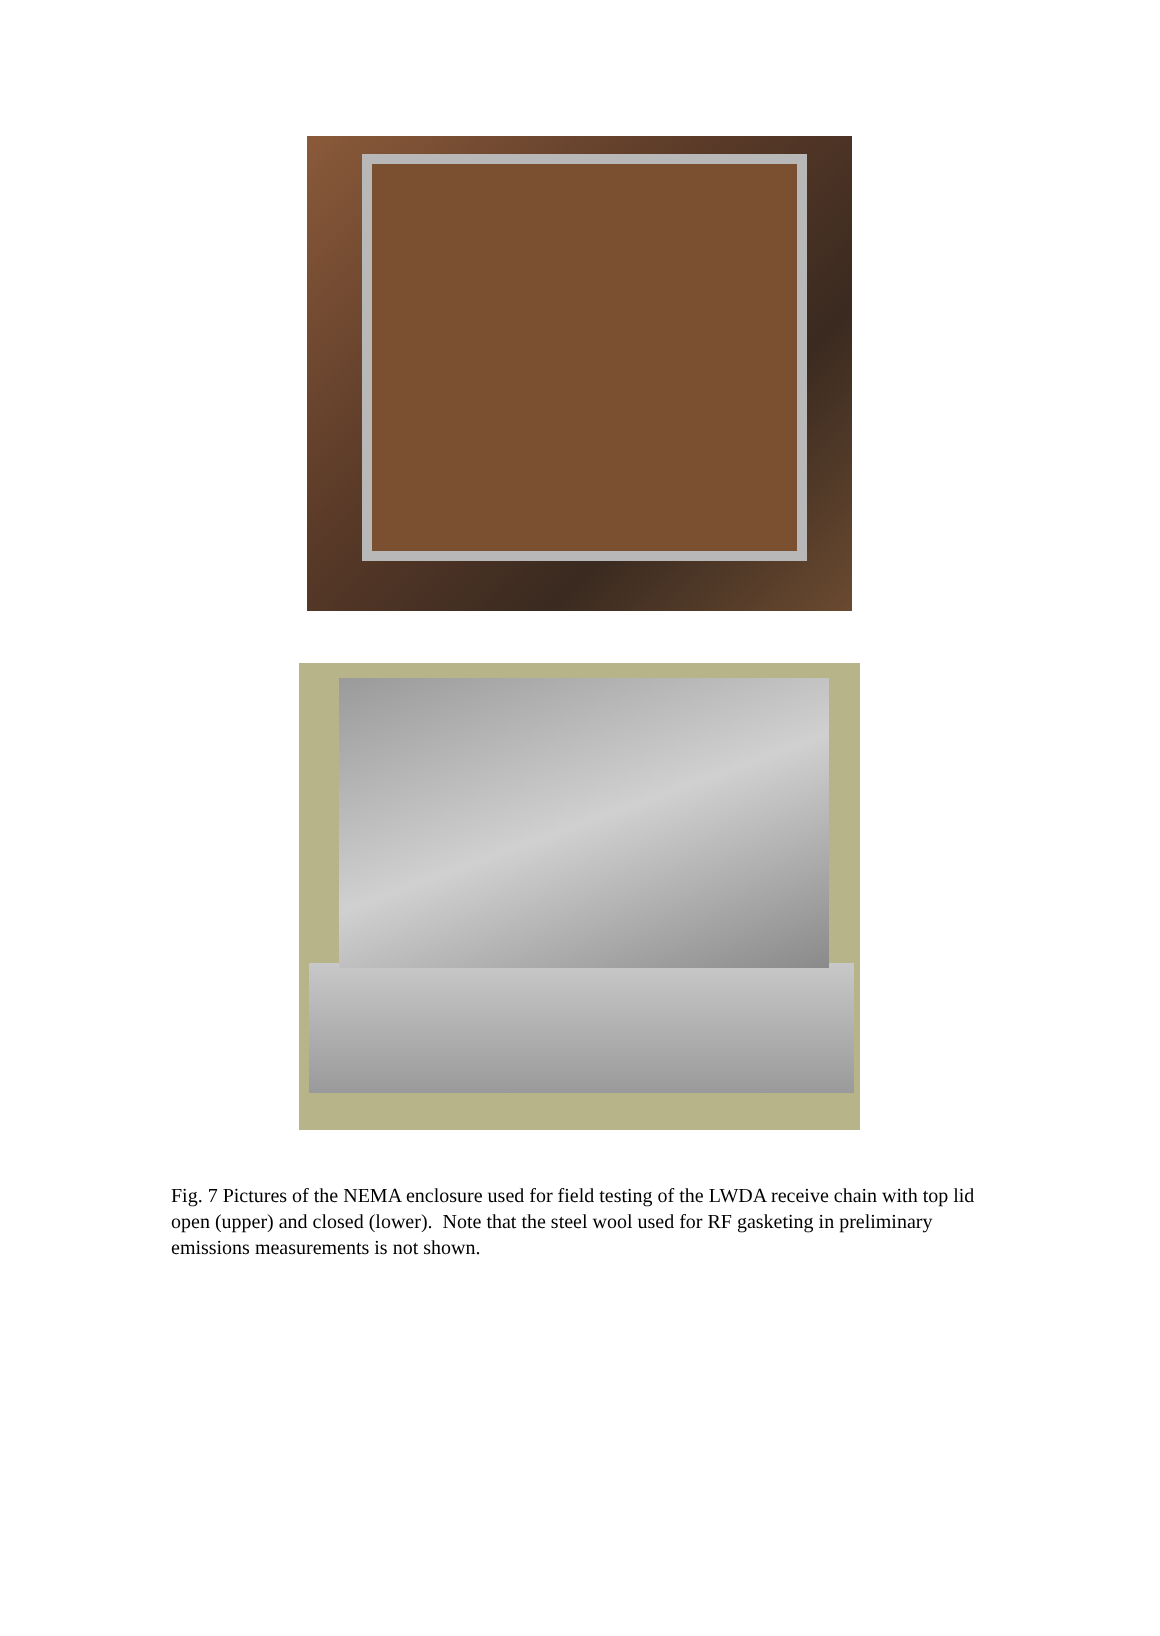Fig. 7 Pictures of the NEMA enclosure used for field testing of the LWDA receive chain with top lid open (upper) and closed (lower). Note that the steel wool used for RF gasketing in preliminary emissions measurements is not shown.